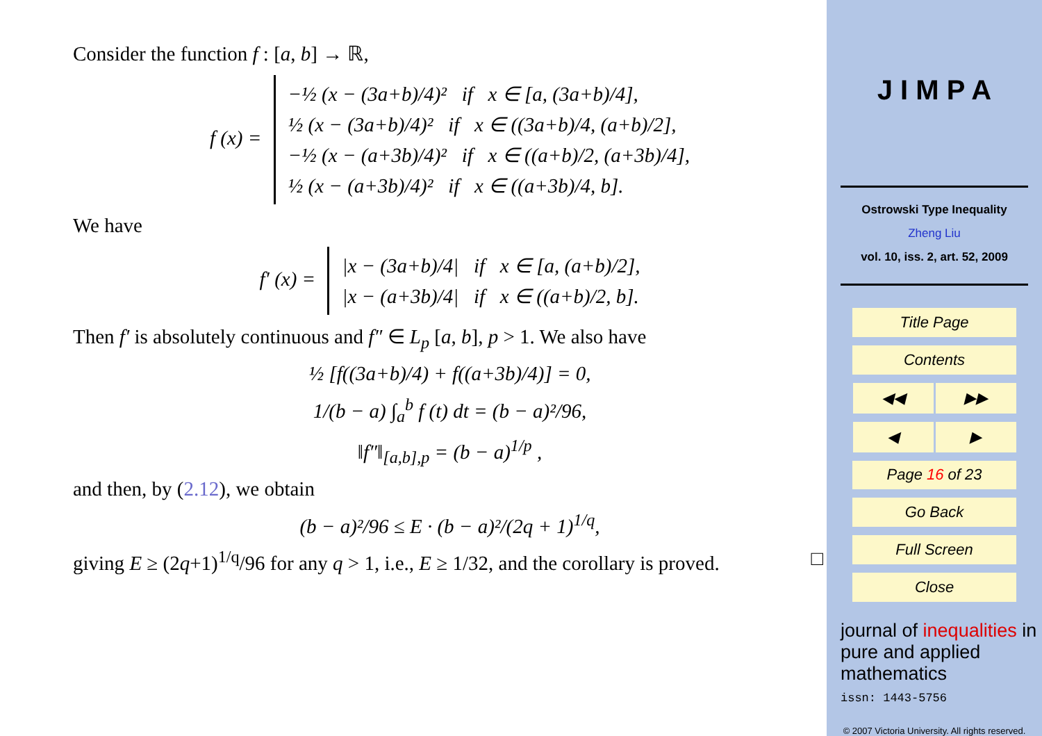Consider the function f : [a, b] → ℝ,
f (x) =
−½ (x − (3a+b)/4)² if x ∈ [a, (3a+b)/4],
½ (x − (3a+b)/4)² if x ∈ ((3a+b)/4, (a+b)/2],
−½ (x − (a+3b)/4)² if x ∈ ((a+b)/2, (a+3b)/4],
½ (x − (a+3b)/4)² if x ∈ ((a+3b)/4, b].
We have
f′ (x) =
|x − (3a+b)/4| if x ∈ [a, (a+b)/2],
|x − (a+3b)/4| if x ∈ ((a+b)/2, b].
Then f′ is absolutely continuous and f″ ∈ L<sub>p</sub> [a, b], p > 1. We also have
½ [f((3a+b)/4) + f((a+3b)/4)] = 0,
1/(b − a) ∫<sub>a</sub><sup>b</sup> f (t) dt = (b − a)²/96,
‖f″‖<sub>[a,b],p</sub> = (b − a)<sup>1/p</sup> ,
and then, by (2.12), we obtain
(b − a)²/96 ≤ E · (b − a)²/(2q + 1)<sup>1/q</sup>,
giving E ≥ (2q+1)<sup>1/q</sup>/96 for any q > 1, i.e., E ≥ 1/32, and the corollary is proved. □
J I M P A
Ostrowski Type Inequality
Zheng Liu
vol. 10, iss. 2, art. 52, 2009
Title Page
Contents
◀◀ ▶▶
◀ ▶
Page 16 of 23
Go Back
Full Screen
Close
journal of inequalities in pure and applied mathematics
issn: 1443-5756
© 2007 Victoria University. All rights reserved.